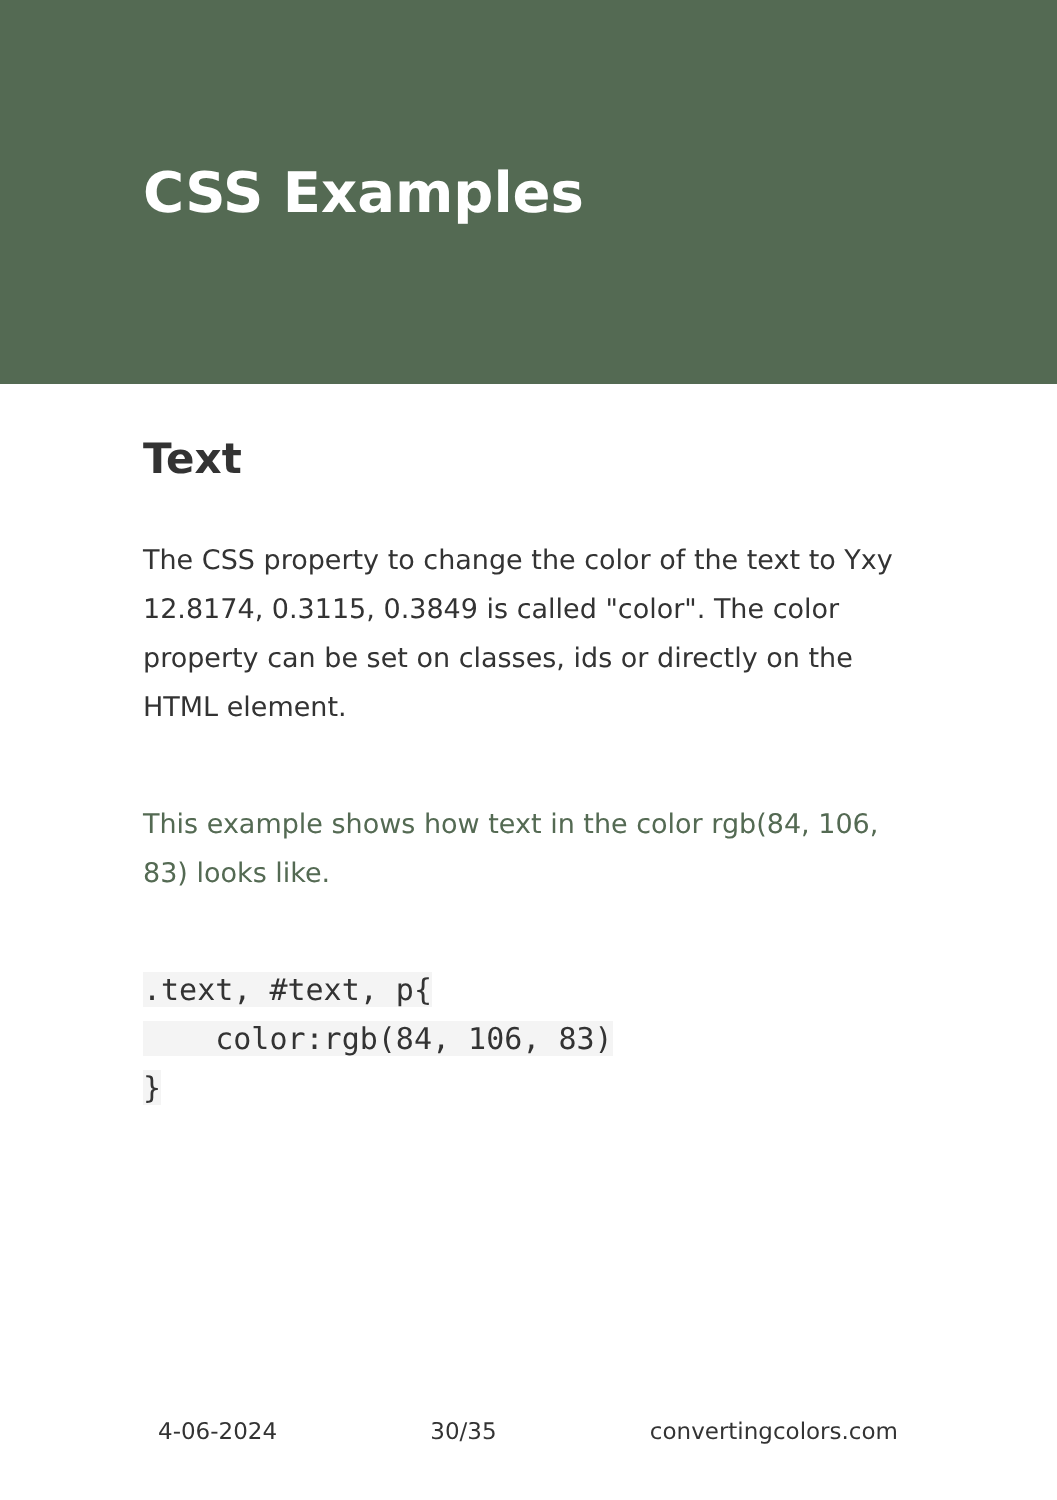CSS Examples
Text
The CSS property to change the color of the text to Yxy 12.8174, 0.3115, 0.3849 is called "color". The color property can be set on classes, ids or directly on the HTML element.
This example shows how text in the color rgb(84, 106, 83) looks like.
.text, #text, p{
    color:rgb(84, 106, 83)
}
4-06-2024 30/35 convertingcolors.com